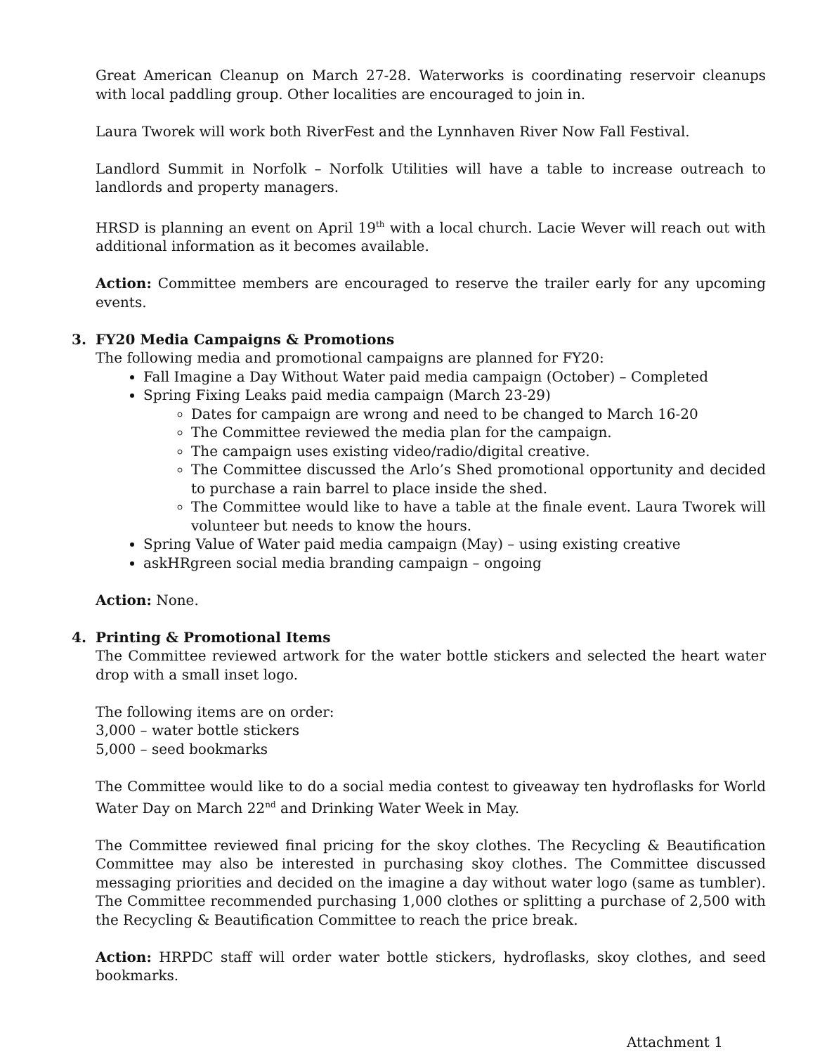Great American Cleanup on March 27-28. Waterworks is coordinating reservoir cleanups with local paddling group. Other localities are encouraged to join in.
Laura Tworek will work both RiverFest and the Lynnhaven River Now Fall Festival.
Landlord Summit in Norfolk – Norfolk Utilities will have a table to increase outreach to landlords and property managers.
HRSD is planning an event on April 19<sup>th</sup> with a local church. Lacie Wever will reach out with additional information as it becomes available.
Action: Committee members are encouraged to reserve the trailer early for any upcoming events.
3. FY20 Media Campaigns & Promotions
The following media and promotional campaigns are planned for FY20:
Fall Imagine a Day Without Water paid media campaign (October) – Completed
Spring Fixing Leaks paid media campaign (March 23-29)
Dates for campaign are wrong and need to be changed to March 16-20
The Committee reviewed the media plan for the campaign.
The campaign uses existing video/radio/digital creative.
The Committee discussed the Arlo’s Shed promotional opportunity and decided to purchase a rain barrel to place inside the shed.
The Committee would like to have a table at the finale event. Laura Tworek will volunteer but needs to know the hours.
Spring Value of Water paid media campaign (May) – using existing creative
askHRgreen social media branding campaign – ongoing
Action: None.
4. Printing & Promotional Items
The Committee reviewed artwork for the water bottle stickers and selected the heart water drop with a small inset logo.
The following items are on order:
3,000 – water bottle stickers
5,000 – seed bookmarks
The Committee would like to do a social media contest to giveaway ten hydroflasks for World Water Day on March 22<sup>nd</sup> and Drinking Water Week in May.
The Committee reviewed final pricing for the skoy clothes. The Recycling & Beautification Committee may also be interested in purchasing skoy clothes. The Committee discussed messaging priorities and decided on the imagine a day without water logo (same as tumbler). The Committee recommended purchasing 1,000 clothes or splitting a purchase of 2,500 with the Recycling & Beautification Committee to reach the price break.
Action: HRPDC staff will order water bottle stickers, hydroflasks, skoy clothes, and seed bookmarks.
Attachment 1